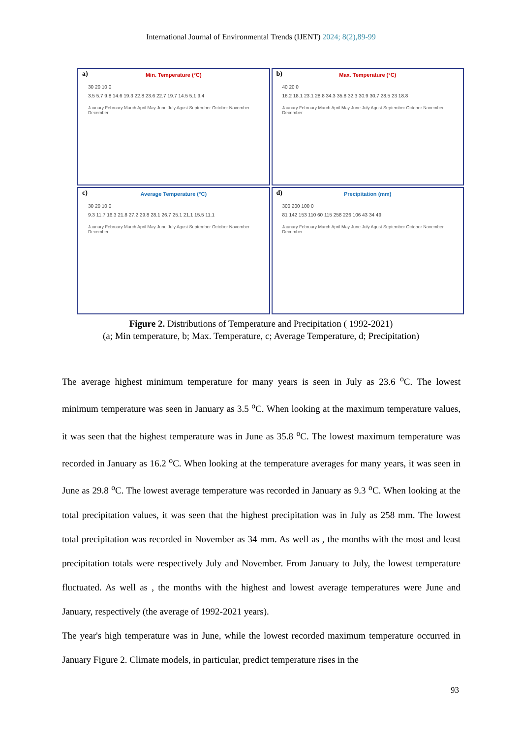International Journal of Environmental Trends (IJENT) 2024; 8(2),89-99
a)
Min. Temperature (°C)
30 20 10 0
3.5 5.7 9.8 14.6 19.3 22.8 23.6 22.7 19.7 14.5 5.1 9.4
Jaunary February March April May June July Agust September October November December
b)
Max. Temperature (°C)
40 20 0
16.2 18.1 23.1 28.8 34.3 35.8 32.3 30.9 30.7 28.5 23 18.8
Jaunary February March April May June July Agust September October November December
c)
Average Temperature (°C)
30 20 10 0
9.3 11.7 16.3 21.8 27.2 29.8 28.1 26.7 25.1 21.1 15.5 11.1
Jaunary February March April May June July Agust September October November December
d)
Precipitation (mm)
300 200 100 0
81 142 153 110 60 115 258 226 106 43 34 49
Jaunary February March April May June July Agust September October November December
Figure 2. Distributions of Temperature and Precipitation ( 1992-2021)
(a; Min temperature, b; Max. Temperature, c; Average Temperature, d; Precipitation)
The average highest minimum temperature for many years is seen in July as 23.6 <sup>o</sup>C. The lowest minimum temperature was seen in January as 3.5 <sup>o</sup>C. When looking at the maximum temperature values, it was seen that the highest temperature was in June as 35.8 <sup>o</sup>C. The lowest maximum temperature was recorded in January as 16.2 <sup>o</sup>C. When looking at the temperature averages for many years, it was seen in June as 29.8 <sup>o</sup>C. The lowest average temperature was recorded in January as 9.3 <sup>o</sup>C. When looking at the total precipitation values, it was seen that the highest precipitation was in July as 258 mm. The lowest total precipitation was recorded in November as 34 mm. As well as , the months with the most and least precipitation totals were respectively July and November. From January to July, the lowest temperature fluctuated. As well as , the months with the highest and lowest average temperatures were June and January, respectively (the average of 1992-2021 years).
The year's high temperature was in June, while the lowest recorded maximum temperature occurred in January Figure 2. Climate models, in particular, predict temperature rises in the
93